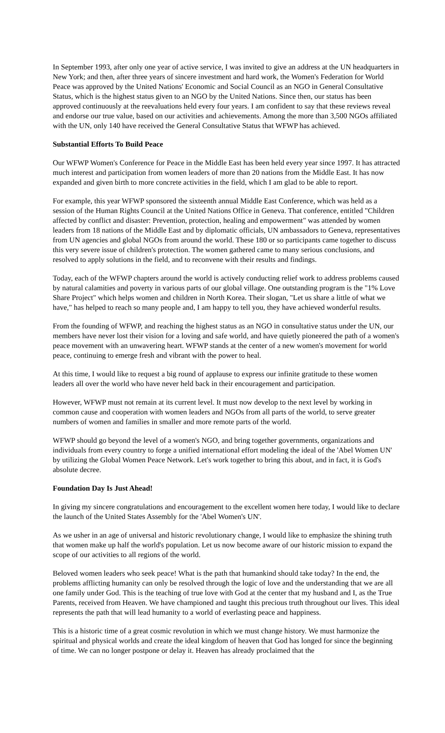In September 1993, after only one year of active service, I was invited to give an address at the UN headquarters in New York; and then, after three years of sincere investment and hard work, the Women's Federation for World Peace was approved by the United Nations' Economic and Social Council as an NGO in General Consultative Status, which is the highest status given to an NGO by the United Nations. Since then, our status has been approved continuously at the reevaluations held every four years. I am confident to say that these reviews reveal and endorse our true value, based on our activities and achievements. Among the more than 3,500 NGOs affiliated with the UN, only 140 have received the General Consultative Status that WFWP has achieved.
Substantial Efforts To Build Peace
Our WFWP Women's Conference for Peace in the Middle East has been held every year since 1997. It has attracted much interest and participation from women leaders of more than 20 nations from the Middle East. It has now expanded and given birth to more concrete activities in the field, which I am glad to be able to report.
For example, this year WFWP sponsored the sixteenth annual Middle East Conference, which was held as a session of the Human Rights Council at the United Nations Office in Geneva. That conference, entitled "Children affected by conflict and disaster: Prevention, protection, healing and empowerment" was attended by women leaders from 18 nations of the Middle East and by diplomatic officials, UN ambassadors to Geneva, representatives from UN agencies and global NGOs from around the world. These 180 or so participants came together to discuss this very severe issue of children's protection. The women gathered came to many serious conclusions, and resolved to apply solutions in the field, and to reconvene with their results and findings.
Today, each of the WFWP chapters around the world is actively conducting relief work to address problems caused by natural calamities and poverty in various parts of our global village. One outstanding program is the "1% Love Share Project" which helps women and children in North Korea. Their slogan, "Let us share a little of what we have," has helped to reach so many people and, I am happy to tell you, they have achieved wonderful results.
From the founding of WFWP, and reaching the highest status as an NGO in consultative status under the UN, our members have never lost their vision for a loving and safe world, and have quietly pioneered the path of a women's peace movement with an unwavering heart. WFWP stands at the center of a new women's movement for world peace, continuing to emerge fresh and vibrant with the power to heal.
At this time, I would like to request a big round of applause to express our infinite gratitude to these women leaders all over the world who have never held back in their encouragement and participation.
However, WFWP must not remain at its current level. It must now develop to the next level by working in common cause and cooperation with women leaders and NGOs from all parts of the world, to serve greater numbers of women and families in smaller and more remote parts of the world.
WFWP should go beyond the level of a women's NGO, and bring together governments, organizations and individuals from every country to forge a unified international effort modeling the ideal of the 'Abel Women UN' by utilizing the Global Women Peace Network. Let's work together to bring this about, and in fact, it is God's absolute decree.
Foundation Day Is Just Ahead!
In giving my sincere congratulations and encouragement to the excellent women here today, I would like to declare the launch of the United States Assembly for the 'Abel Women's UN'.
As we usher in an age of universal and historic revolutionary change, I would like to emphasize the shining truth that women make up half the world's population. Let us now become aware of our historic mission to expand the scope of our activities to all regions of the world.
Beloved women leaders who seek peace! What is the path that humankind should take today? In the end, the problems afflicting humanity can only be resolved through the logic of love and the understanding that we are all one family under God. This is the teaching of true love with God at the center that my husband and I, as the True Parents, received from Heaven. We have championed and taught this precious truth throughout our lives. This ideal represents the path that will lead humanity to a world of everlasting peace and happiness.
This is a historic time of a great cosmic revolution in which we must change history. We must harmonize the spiritual and physical worlds and create the ideal kingdom of heaven that God has longed for since the beginning of time. We can no longer postpone or delay it. Heaven has already proclaimed that the